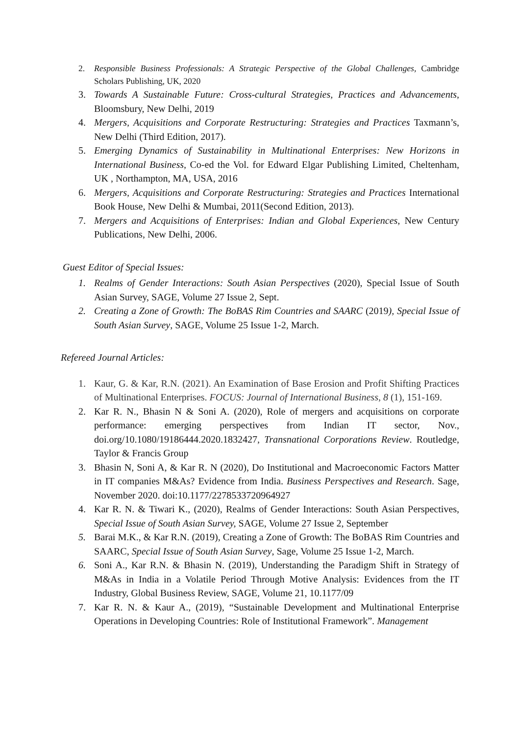2. Responsible Business Professionals: A Strategic Perspective of the Global Challenges, Cambridge Scholars Publishing, UK, 2020
3. Towards A Sustainable Future: Cross-cultural Strategies, Practices and Advancements, Bloomsbury, New Delhi, 2019
4. Mergers, Acquisitions and Corporate Restructuring: Strategies and Practices Taxmann’s, New Delhi (Third Edition, 2017).
5. Emerging Dynamics of Sustainability in Multinational Enterprises: New Horizons in International Business, Co-ed the Vol. for Edward Elgar Publishing Limited, Cheltenham, UK , Northampton, MA, USA, 2016
6. Mergers, Acquisitions and Corporate Restructuring: Strategies and Practices International Book House, New Delhi & Mumbai, 2011(Second Edition, 2013).
7. Mergers and Acquisitions of Enterprises: Indian and Global Experiences, New Century Publications, New Delhi, 2006.
Guest Editor of Special Issues:
1. Realms of Gender Interactions: South Asian Perspectives (2020), Special Issue of South Asian Survey, SAGE, Volume 27 Issue 2, Sept.
2. Creating a Zone of Growth: The BoBAS Rim Countries and SAARC (2019), Special Issue of South Asian Survey, SAGE, Volume 25 Issue 1-2, March.
Refereed Journal Articles:
1. Kaur, G. & Kar, R.N. (2021). An Examination of Base Erosion and Profit Shifting Practices of Multinational Enterprises. FOCUS: Journal of International Business, 8 (1), 151-169.
2. Kar R. N., Bhasin N & Soni A. (2020), Role of mergers and acquisitions on corporate performance: emerging perspectives from Indian IT sector, Nov., doi.org/10.1080/19186444.2020.1832427, Transnational Corporations Review. Routledge, Taylor & Francis Group
3. Bhasin N, Soni A, & Kar R. N (2020), Do Institutional and Macroeconomic Factors Matter in IT companies M&As? Evidence from India. Business Perspectives and Research. Sage, November 2020. doi:10.1177/2278533720964927
4. Kar R. N. & Tiwari K., (2020), Realms of Gender Interactions: South Asian Perspectives, Special Issue of South Asian Survey, SAGE, Volume 27 Issue 2, September
5. Barai M.K., & Kar R.N. (2019), Creating a Zone of Growth: The BoBAS Rim Countries and SAARC, Special Issue of South Asian Survey, Sage, Volume 25 Issue 1-2, March.
6. Soni A., Kar R.N. & Bhasin N. (2019), Understanding the Paradigm Shift in Strategy of M&As in India in a Volatile Period Through Motive Analysis: Evidences from the IT Industry, Global Business Review, SAGE, Volume 21, 10.1177/09
7. Kar R. N. & Kaur A., (2019), “Sustainable Development and Multinational Enterprise Operations in Developing Countries: Role of Institutional Framework”. Management